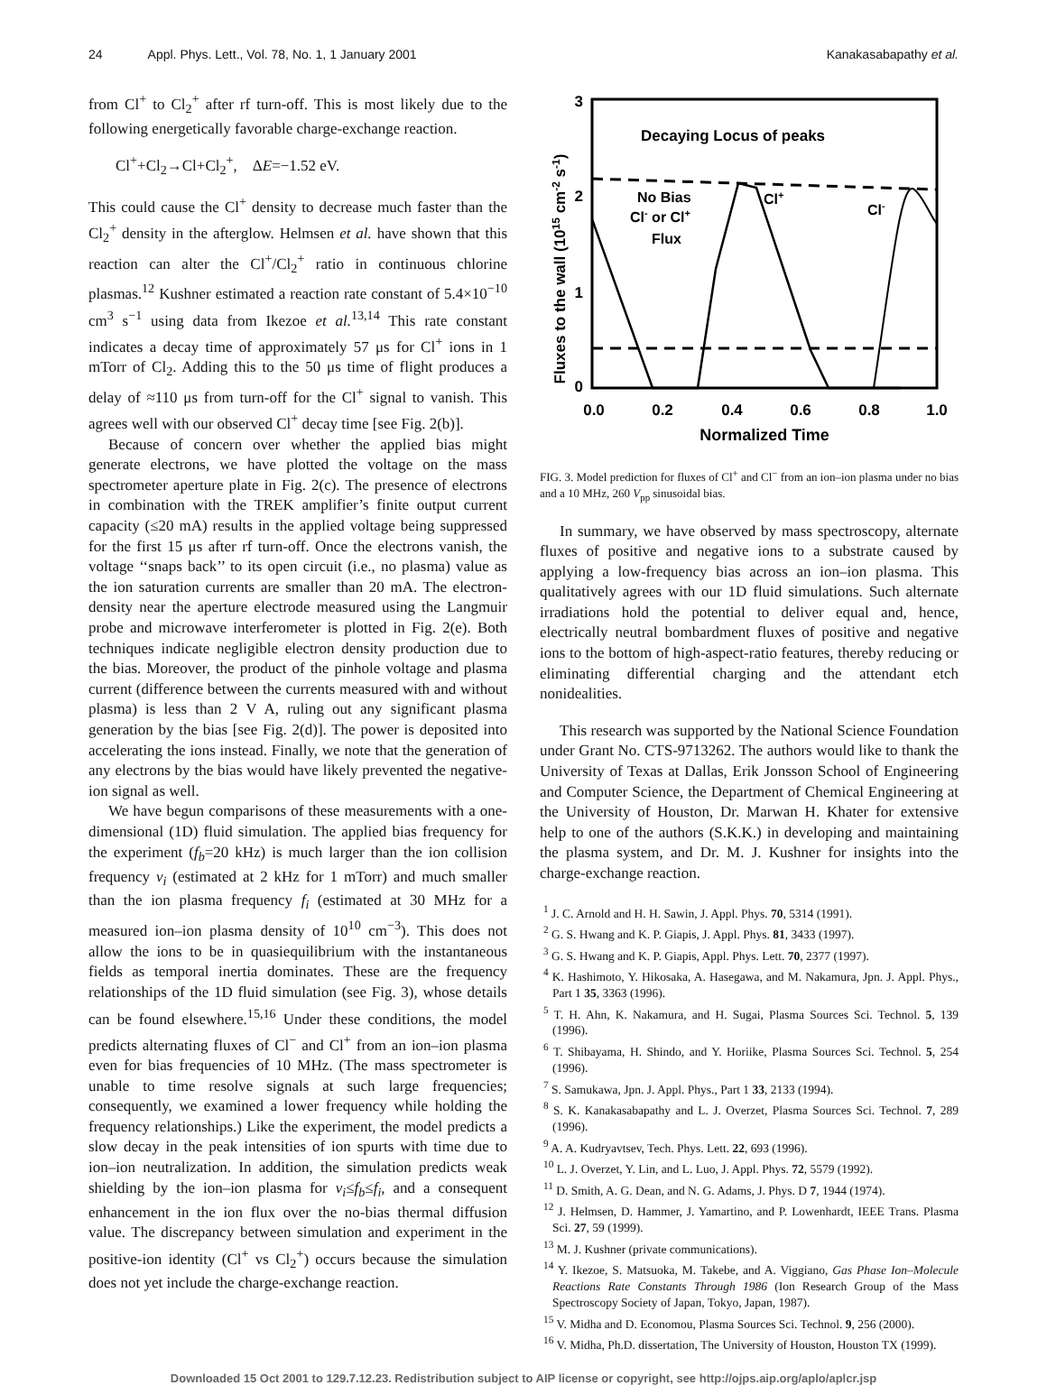24 Appl. Phys. Lett., Vol. 78, No. 1, 1 January 2001
Kanakasabapathy et al.
from Cl<sup>+</sup> to Cl<sub>2</sub><sup>+</sup> after rf turn-off. This is most likely due to the following energetically favorable charge-exchange reaction.
Cl<sup>+</sup>+Cl<sub>2</sub>→Cl+Cl<sub>2</sub><sup>+</sup>, ΔE=−1.52 eV.
This could cause the Cl<sup>+</sup> density to decrease much faster than the Cl<sub>2</sub><sup>+</sup> density in the afterglow. Helmsen et al. have shown that this reaction can alter the Cl<sup>+</sup>/Cl<sub>2</sub><sup>+</sup> ratio in continuous chlorine plasmas.<sup>12</sup> Kushner estimated a reaction rate constant of 5.4×10<sup>−10</sup> cm<sup>3</sup> s<sup>−1</sup> using data from Ikezoe et al.<sup>13,14</sup> This rate constant indicates a decay time of approximately 57 μs for Cl<sup>+</sup> ions in 1 mTorr of Cl<sub>2</sub>. Adding this to the 50 μs time of flight produces a delay of ≈110 μs from turn-off for the Cl<sup>+</sup> signal to vanish. This agrees well with our observed Cl<sup>+</sup> decay time [see Fig. 2(b)].
Because of concern over whether the applied bias might generate electrons, we have plotted the voltage on the mass spectrometer aperture plate in Fig. 2(c). The presence of electrons in combination with the TREK amplifier’s finite output current capacity (≤20 mA) results in the applied voltage being suppressed for the first 15 μs after rf turn-off. Once the electrons vanish, the voltage ‘‘snaps back’’ to its open circuit (i.e., no plasma) value as the ion saturation currents are smaller than 20 mA. The electron-density near the aperture electrode measured using the Langmuir probe and microwave interferometer is plotted in Fig. 2(e). Both techniques indicate negligible electron density production due to the bias. Moreover, the product of the pinhole voltage and plasma current (difference between the currents measured with and without plasma) is less than 2 V A, ruling out any significant plasma generation by the bias [see Fig. 2(d)]. The power is deposited into accelerating the ions instead. Finally, we note that the generation of any electrons by the bias would have likely prevented the negative-ion signal as well.
We have begun comparisons of these measurements with a one-dimensional (1D) fluid simulation. The applied bias frequency for the experiment (f<sub>b</sub>=20 kHz) is much larger than the ion collision frequency ν<sub>i</sub> (estimated at 2 kHz for 1 mTorr) and much smaller than the ion plasma frequency f<sub>i</sub> (estimated at 30 MHz for a measured ion–ion plasma density of 10<sup>10</sup> cm<sup>−3</sup>). This does not allow the ions to be in quasiequilibrium with the instantaneous fields as temporal inertia dominates. These are the frequency relationships of the 1D fluid simulation (see Fig. 3), whose details can be found elsewhere.<sup>15,16</sup> Under these conditions, the model predicts alternating fluxes of Cl<sup>−</sup> and Cl<sup>+</sup> from an ion–ion plasma even for bias frequencies of 10 MHz. (The mass spectrometer is unable to time resolve signals at such large frequencies; consequently, we examined a lower frequency while holding the frequency relationships.) Like the experiment, the model predicts a slow decay in the peak intensities of ion spurts with time due to ion–ion neutralization. In addition, the simulation predicts weak shielding by the ion–ion plasma for ν<sub>i</sub>≤f<sub>b</sub>≤f<sub>i</sub>, and a consequent enhancement in the ion flux over the no-bias thermal diffusion value. The discrepancy between simulation and experiment in the positive-ion identity (Cl<sup>+</sup> vs Cl<sub>2</sub><sup>+</sup>) occurs because the simulation does not yet include the charge-exchange reaction.
Fluxes to the wall (1015 cm-2 s-1)
3
2
1
0
0.0
0.2
0.4
0.6
0.8
1.0
Normalized Time
Decaying Locus of peaks
No Bias
Cl- or Cl+
Flux
Cl+
Cl-
FIG. 3. Model prediction for fluxes of Cl<sup>+</sup> and Cl<sup>−</sup> from an ion–ion plasma under no bias and a 10 MHz, 260 V<sub>pp</sub> sinusoidal bias.
In summary, we have observed by mass spectroscopy, alternate fluxes of positive and negative ions to a substrate caused by applying a low-frequency bias across an ion–ion plasma. This qualitatively agrees with our 1D fluid simulations. Such alternate irradiations hold the potential to deliver equal and, hence, electrically neutral bombardment fluxes of positive and negative ions to the bottom of high-aspect-ratio features, thereby reducing or eliminating differential charging and the attendant etch nonidealities.
This research was supported by the National Science Foundation under Grant No. CTS-9713262. The authors would like to thank the University of Texas at Dallas, Erik Jonsson School of Engineering and Computer Science, the Department of Chemical Engineering at the University of Houston, Dr. Marwan H. Khater for extensive help to one of the authors (S.K.K.) in developing and maintaining the plasma system, and Dr. M. J. Kushner for insights into the charge-exchange reaction.
<sup>1</sup> J. C. Arnold and H. H. Sawin, J. Appl. Phys. 70, 5314 (1991).
<sup>2</sup> G. S. Hwang and K. P. Giapis, J. Appl. Phys. 81, 3433 (1997).
<sup>3</sup> G. S. Hwang and K. P. Giapis, Appl. Phys. Lett. 70, 2377 (1997).
<sup>4</sup> K. Hashimoto, Y. Hikosaka, A. Hasegawa, and M. Nakamura, Jpn. J. Appl. Phys., Part 1 35, 3363 (1996).
<sup>5</sup> T. H. Ahn, K. Nakamura, and H. Sugai, Plasma Sources Sci. Technol. 5, 139 (1996).
<sup>6</sup> T. Shibayama, H. Shindo, and Y. Horiike, Plasma Sources Sci. Technol. 5, 254 (1996).
<sup>7</sup> S. Samukawa, Jpn. J. Appl. Phys., Part 1 33, 2133 (1994).
<sup>8</sup> S. K. Kanakasabapathy and L. J. Overzet, Plasma Sources Sci. Technol. 7, 289 (1996).
<sup>9</sup> A. A. Kudryavtsev, Tech. Phys. Lett. 22, 693 (1996).
<sup>10</sup> L. J. Overzet, Y. Lin, and L. Luo, J. Appl. Phys. 72, 5579 (1992).
<sup>11</sup> D. Smith, A. G. Dean, and N. G. Adams, J. Phys. D 7, 1944 (1974).
<sup>12</sup> J. Helmsen, D. Hammer, J. Yamartino, and P. Lowenhardt, IEEE Trans. Plasma Sci. 27, 59 (1999).
<sup>13</sup> M. J. Kushner (private communications).
<sup>14</sup> Y. Ikezoe, S. Matsuoka, M. Takebe, and A. Viggiano, Gas Phase Ion–Molecule Reactions Rate Constants Through 1986 (Ion Research Group of the Mass Spectroscopy Society of Japan, Tokyo, Japan, 1987).
<sup>15</sup> V. Midha and D. Economou, Plasma Sources Sci. Technol. 9, 256 (2000).
<sup>16</sup> V. Midha, Ph.D. dissertation, The University of Houston, Houston TX (1999).
Downloaded 15 Oct 2001 to 129.7.12.23. Redistribution subject to AIP license or copyright, see http://ojps.aip.org/aplo/aplcr.jsp